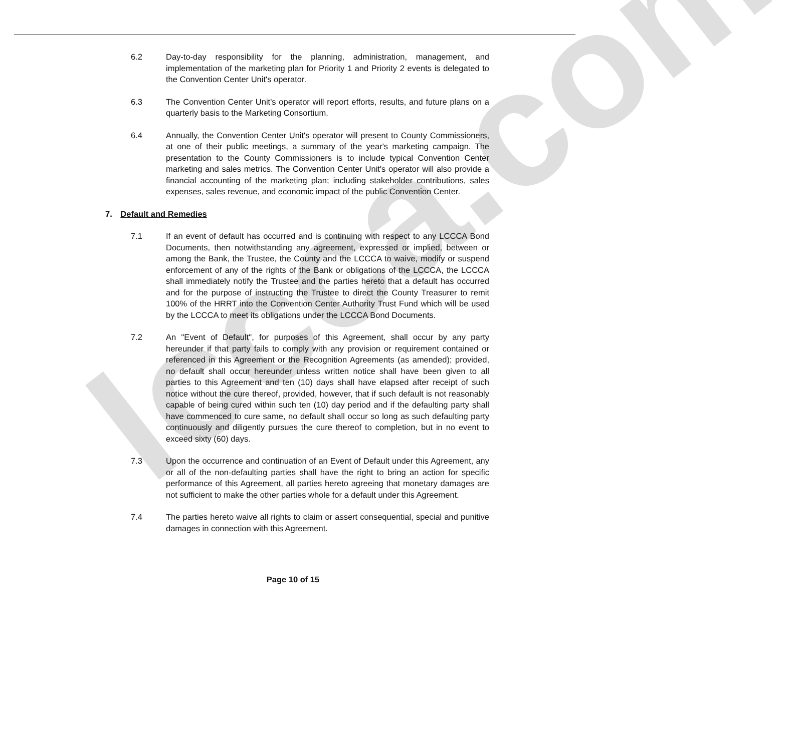lccca.com
6.2 Day-to-day responsibility for the planning, administration, management, and implementation of the marketing plan for Priority 1 and Priority 2 events is delegated to the Convention Center Unit's operator.
6.3 The Convention Center Unit's operator will report efforts, results, and future plans on a quarterly basis to the Marketing Consortium.
6.4 Annually, the Convention Center Unit's operator will present to County Commissioners, at one of their public meetings, a summary of the year's marketing campaign. The presentation to the County Commissioners is to include typical Convention Center marketing and sales metrics. The Convention Center Unit's operator will also provide a financial accounting of the marketing plan; including stakeholder contributions, sales expenses, sales revenue, and economic impact of the public Convention Center.
7. Default and Remedies
7.1 If an event of default has occurred and is continuing with respect to any LCCCA Bond Documents, then notwithstanding any agreement, expressed or implied, between or among the Bank, the Trustee, the County and the LCCCA to waive, modify or suspend enforcement of any of the rights of the Bank or obligations of the LCCCA, the LCCCA shall immediately notify the Trustee and the parties hereto that a default has occurred and for the purpose of instructing the Trustee to direct the County Treasurer to remit 100% of the HRRT into the Convention Center Authority Trust Fund which will be used by the LCCCA to meet its obligations under the LCCCA Bond Documents.
7.2 An "Event of Default", for purposes of this Agreement, shall occur by any party hereunder if that party fails to comply with any provision or requirement contained or referenced in this Agreement or the Recognition Agreements (as amended); provided, no default shall occur hereunder unless written notice shall have been given to all parties to this Agreement and ten (10) days shall have elapsed after receipt of such notice without the cure thereof, provided, however, that if such default is not reasonably capable of being cured within such ten (10) day period and if the defaulting party shall have commenced to cure same, no default shall occur so long as such defaulting party continuously and diligently pursues the cure thereof to completion, but in no event to exceed sixty (60) days.
7.3 Upon the occurrence and continuation of an Event of Default under this Agreement, any or all of the non-defaulting parties shall have the right to bring an action for specific performance of this Agreement, all parties hereto agreeing that monetary damages are not sufficient to make the other parties whole for a default under this Agreement.
7.4 The parties hereto waive all rights to claim or assert consequential, special and punitive damages in connection with this Agreement.
Page 10 of 15